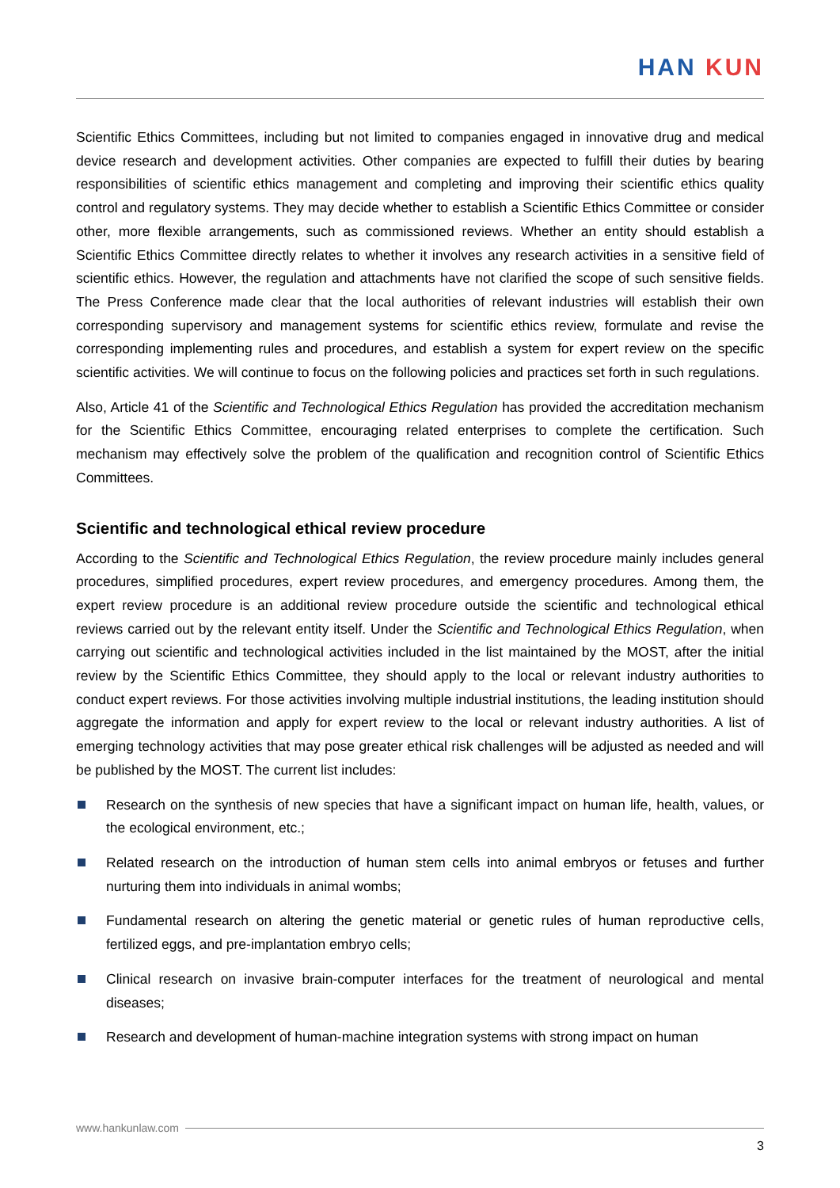HAN KUN
Scientific Ethics Committees, including but not limited to companies engaged in innovative drug and medical device research and development activities. Other companies are expected to fulfill their duties by bearing responsibilities of scientific ethics management and completing and improving their scientific ethics quality control and regulatory systems. They may decide whether to establish a Scientific Ethics Committee or consider other, more flexible arrangements, such as commissioned reviews. Whether an entity should establish a Scientific Ethics Committee directly relates to whether it involves any research activities in a sensitive field of scientific ethics. However, the regulation and attachments have not clarified the scope of such sensitive fields. The Press Conference made clear that the local authorities of relevant industries will establish their own corresponding supervisory and management systems for scientific ethics review, formulate and revise the corresponding implementing rules and procedures, and establish a system for expert review on the specific scientific activities. We will continue to focus on the following policies and practices set forth in such regulations.
Also, Article 41 of the Scientific and Technological Ethics Regulation has provided the accreditation mechanism for the Scientific Ethics Committee, encouraging related enterprises to complete the certification. Such mechanism may effectively solve the problem of the qualification and recognition control of Scientific Ethics Committees.
Scientific and technological ethical review procedure
According to the Scientific and Technological Ethics Regulation, the review procedure mainly includes general procedures, simplified procedures, expert review procedures, and emergency procedures. Among them, the expert review procedure is an additional review procedure outside the scientific and technological ethical reviews carried out by the relevant entity itself. Under the Scientific and Technological Ethics Regulation, when carrying out scientific and technological activities included in the list maintained by the MOST, after the initial review by the Scientific Ethics Committee, they should apply to the local or relevant industry authorities to conduct expert reviews. For those activities involving multiple industrial institutions, the leading institution should aggregate the information and apply for expert review to the local or relevant industry authorities. A list of emerging technology activities that may pose greater ethical risk challenges will be adjusted as needed and will be published by the MOST. The current list includes:
Research on the synthesis of new species that have a significant impact on human life, health, values, or the ecological environment, etc.;
Related research on the introduction of human stem cells into animal embryos or fetuses and further nurturing them into individuals in animal wombs;
Fundamental research on altering the genetic material or genetic rules of human reproductive cells, fertilized eggs, and pre-implantation embryo cells;
Clinical research on invasive brain-computer interfaces for the treatment of neurological and mental diseases;
Research and development of human-machine integration systems with strong impact on human
www.hankunlaw.com
3